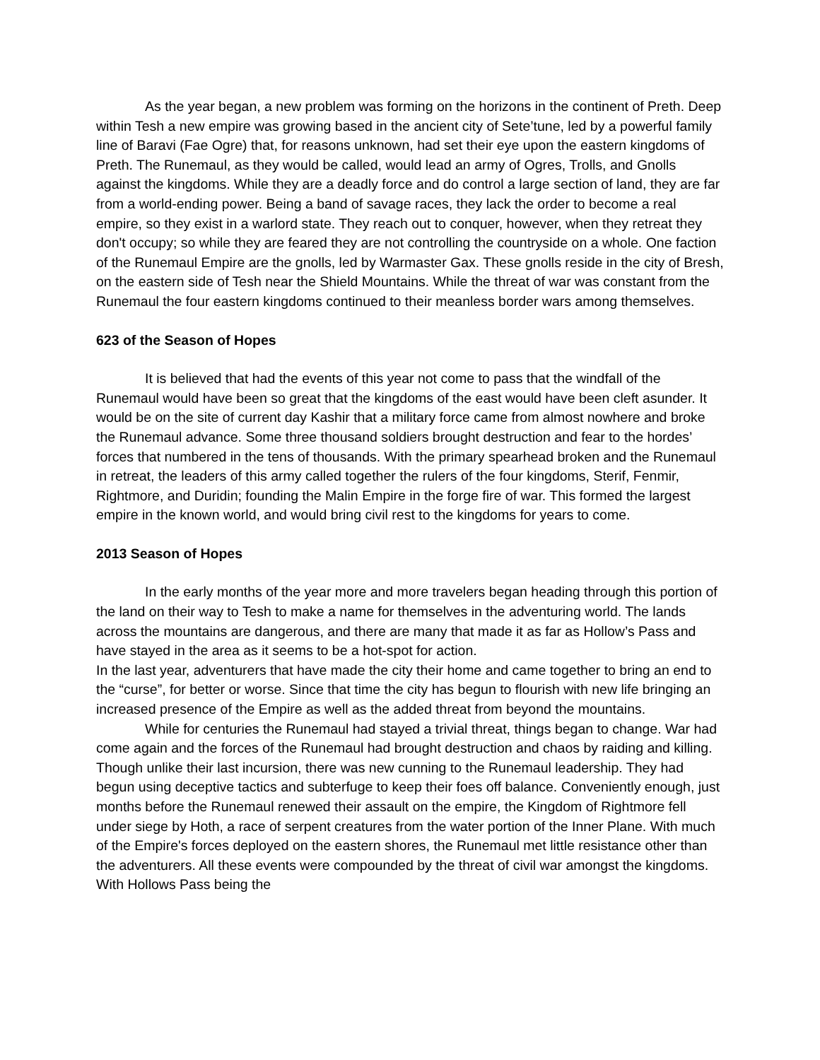As the year began, a new problem was forming on the horizons in the continent of Preth. Deep within Tesh a new empire was growing based in the ancient city of Sete’tune, led by a powerful family line of Baravi (Fae Ogre) that, for reasons unknown, had set their eye upon the eastern kingdoms of Preth. The Runemaul, as they would be called, would lead an army of Ogres, Trolls, and Gnolls against the kingdoms. While they are a deadly force and do control a large section of land, they are far from a world-ending power. Being a band of savage races, they lack the order to become a real empire, so they exist in a warlord state. They reach out to conquer, however, when they retreat they don't occupy; so while they are feared they are not controlling the countryside on a whole. One faction of the Runemaul Empire are the gnolls, led by Warmaster Gax. These gnolls reside in the city of Bresh, on the eastern side of Tesh near the Shield Mountains. While the threat of war was constant from the Runemaul the four eastern kingdoms continued to their meanless border wars among themselves.
623 of the Season of Hopes
It is believed that had the events of this year not come to pass that the windfall of the Runemaul would have been so great that the kingdoms of the east would have been cleft asunder. It would be on the site of current day Kashir that a military force came from almost nowhere and broke the Runemaul advance. Some three thousand soldiers brought destruction and fear to the hordes’ forces that numbered in the tens of thousands. With the primary spearhead broken and the Runemaul in retreat, the leaders of this army called together the rulers of the four kingdoms, Sterif, Fenmir, Rightmore, and Duridin; founding the Malin Empire in the forge fire of war. This formed the largest empire in the known world, and would bring civil rest to the kingdoms for years to come.
2013 Season of Hopes
In the early months of the year more and more travelers began heading through this portion of the land on their way to Tesh to make a name for themselves in the adventuring world. The lands across the mountains are dangerous, and there are many that made it as far as Hollow’s Pass and have stayed in the area as it seems to be a hot-spot for action.
In the last year, adventurers that have made the city their home and came together to bring an end to the “curse”, for better or worse. Since that time the city has begun to flourish with new life bringing an increased presence of the Empire as well as the added threat from beyond the mountains.
While for centuries the Runemaul had stayed a trivial threat, things began to change. War had come again and the forces of the Runemaul had brought destruction and chaos by raiding and killing. Though unlike their last incursion, there was new cunning to the Runemaul leadership. They had begun using deceptive tactics and subterfuge to keep their foes off balance. Conveniently enough, just months before the Runemaul renewed their assault on the empire, the Kingdom of Rightmore fell under siege by Hoth, a race of serpent creatures from the water portion of the Inner Plane. With much of the Empire's forces deployed on the eastern shores, the Runemaul met little resistance other than the adventurers. All these events were compounded by the threat of civil war amongst the kingdoms. With Hollows Pass being the